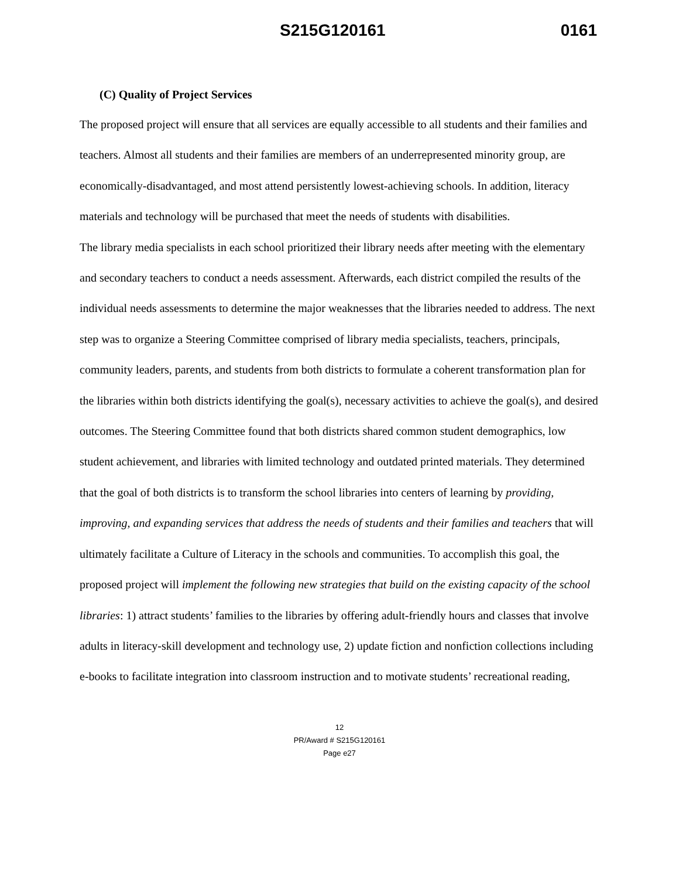S215G120161 0161
(C) Quality of Project Services
The proposed project will ensure that all services are equally accessible to all students and their families and teachers. Almost all students and their families are members of an underrepresented minority group, are economically-disadvantaged, and most attend persistently lowest-achieving schools. In addition, literacy materials and technology will be purchased that meet the needs of students with disabilities.
The library media specialists in each school prioritized their library needs after meeting with the elementary and secondary teachers to conduct a needs assessment. Afterwards, each district compiled the results of the individual needs assessments to determine the major weaknesses that the libraries needed to address. The next step was to organize a Steering Committee comprised of library media specialists, teachers, principals, community leaders, parents, and students from both districts to formulate a coherent transformation plan for the libraries within both districts identifying the goal(s), necessary activities to achieve the goal(s), and desired outcomes. The Steering Committee found that both districts shared common student demographics, low student achievement, and libraries with limited technology and outdated printed materials. They determined that the goal of both districts is to transform the school libraries into centers of learning by providing, improving, and expanding services that address the needs of students and their families and teachers that will ultimately facilitate a Culture of Literacy in the schools and communities. To accomplish this goal, the proposed project will implement the following new strategies that build on the existing capacity of the school libraries: 1) attract students’ families to the libraries by offering adult-friendly hours and classes that involve adults in literacy-skill development and technology use, 2) update fiction and nonfiction collections including e-books to facilitate integration into classroom instruction and to motivate students’ recreational reading,
12
PR/Award # S215G120161
Page e27